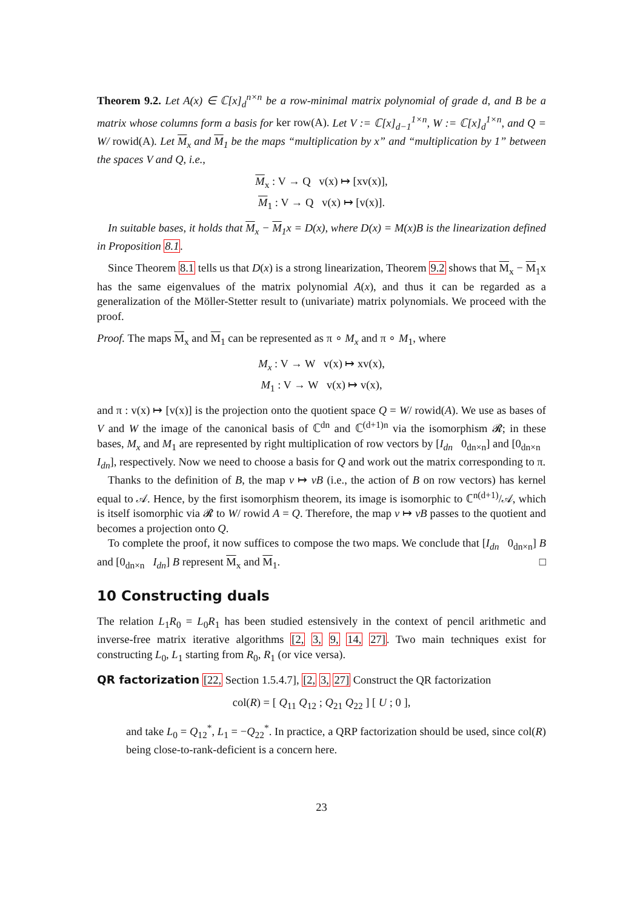Theorem 9.2. Let A(x) ∈ ℂ[x]<sub>d</sub><sup>n×n</sup> be a row-minimal matrix polynomial of grade d, and B be a matrix whose columns form a basis for ker row(A). Let V := ℂ[x]<sub>d−1</sub><sup>1×n</sup>, W := ℂ[x]<sub>d</sub><sup>1×n</sup>, and Q = W/ rowid(A). Let M<sub>x</sub> and M<sub>1</sub> be the maps “multiplication by x” and “multiplication by 1” between the spaces V and Q, i.e.,
M<sub>x</sub> : V → Q v(x) ↦ [xv(x)],
M<sub>1</sub> : V → Q v(x) ↦ [v(x)].
In suitable bases, it holds that M<sub>x</sub> − M<sub>1</sub>x = D(x), where D(x) = M(x)B is the linearization defined in Proposition 8.1.
Since Theorem 8.1 tells us that D(x) is a strong linearization, Theorem 9.2 shows that M<sub>x</sub> − M<sub>1</sub>x has the same eigenvalues of the matrix polynomial A(x), and thus it can be regarded as a generalization of the Möller-Stetter result to (univariate) matrix polynomials. We proceed with the proof.
Proof. The maps M<sub>x</sub> and M<sub>1</sub> can be represented as π ∘ M<sub>x</sub> and π ∘ M<sub>1</sub>, where
M<sub>x</sub> : V → W v(x) ↦ xv(x),
M<sub>1</sub> : V → W v(x) ↦ v(x),
and π : v(x) ↦ [v(x)] is the projection onto the quotient space Q = W/ rowid(A). We use as bases of V and W the image of the canonical basis of ℂ<sup>dn</sup> and ℂ<sup>(d+1)n</sup> via the isomorphism 𝓡; in these bases, M<sub>x</sub> and M<sub>1</sub> are represented by right multiplication of row vectors by [I<sub>dn</sub> 0<sub>dn×n</sub>] and [0<sub>dn×n</sub> I<sub>dn</sub>], respectively. Now we need to choose a basis for Q and work out the matrix corresponding to π.
Thanks to the definition of B, the map v ↦ vB (i.e., the action of B on row vectors) has kernel equal to 𝒜. Hence, by the first isomorphism theorem, its image is isomorphic to ℂ<sup>n(d+1)</sup>/𝒜, which is itself isomorphic via 𝓡 to W/ rowid A = Q. Therefore, the map v ↦ vB passes to the quotient and becomes a projection onto Q.
To complete the proof, it now suffices to compose the two maps. We conclude that [I<sub>dn</sub> 0<sub>dn×n</sub>] B and [0<sub>dn×n</sub> I<sub>dn</sub>] B represent M<sub>x</sub> and M<sub>1</sub>. □
10 Constructing duals
The relation L<sub>1</sub>R<sub>0</sub> = L<sub>0</sub>R<sub>1</sub> has been studied estensively in the context of pencil arithmetic and inverse-free matrix iterative algorithms [2, 3, 9, 14, 27]. Two main techniques exist for constructing L<sub>0</sub>, L<sub>1</sub> starting from R<sub>0</sub>, R<sub>1</sub> (or vice versa).
QR factorization [22, Section 1.5.4.7], [2, 3, 27] Construct the QR factorization
col(R) = [ Q<sub>11</sub> Q<sub>12</sub> ; Q<sub>21</sub> Q<sub>22</sub> ] [ U ; 0 ],
and take L<sub>0</sub> = Q<sub>12</sub><sup>*</sup>, L<sub>1</sub> = −Q<sub>22</sub><sup>*</sup>. In practice, a QRP factorization should be used, since col(R) being close-to-rank-deficient is a concern here.
23